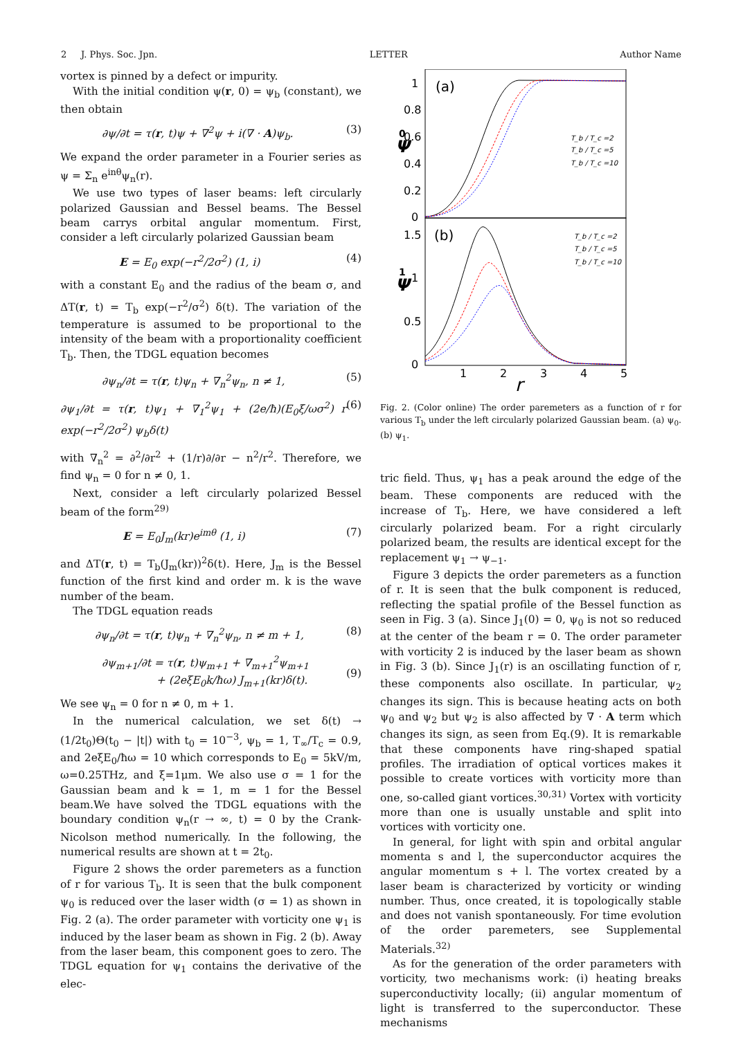2 J. Phys. Soc. Jpn. LETTER Author Name
vortex is pinned by a defect or impurity.
With the initial condition ψ(r, 0) = ψ<sub>b</sub> (constant), we then obtain
∂ψ/∂t = τ(r, t)ψ + ∇<sup>2</sup>ψ + i(∇ · A)ψ<sub>b</sub>. (3)
We expand the order parameter in a Fourier series as ψ = Σ<sub>n</sub> e<sup>inθ</sup>ψ<sub>n</sub>(r).
We use two types of laser beams: left circularly polarized Gaussian and Bessel beams. The Bessel beam carrys orbital angular momentum. First, consider a left circularly polarized Gaussian beam
E = E<sub>0</sub> exp(−r<sup>2</sup>/2σ<sup>2</sup>) (1, i) (4)
with a constant E<sub>0</sub> and the radius of the beam σ, and ΔT(r, t) = T<sub>b</sub> exp(−r<sup>2</sup>/σ<sup>2</sup>) δ(t). The variation of the temperature is assumed to be proportional to the intensity of the beam with a proportionality coefficient T<sub>b</sub>. Then, the TDGL equation becomes
∂ψ<sub>n</sub>/∂t = τ(r, t)ψ<sub>n</sub> + ∇<sub>n</sub><sup>2</sup>ψ<sub>n</sub>, n ≠ 1, (5)
∂ψ<sub>1</sub>/∂t = τ(r, t)ψ<sub>1</sub> + ∇<sub>1</sub><sup>2</sup>ψ<sub>1</sub> + (2e/ħ)(E<sub>0</sub>ξ/ωσ<sup>2</sup>) r exp(−r<sup>2</sup>/2σ<sup>2</sup>) ψ<sub>b</sub>δ(t) (6)
with ∇<sub>n</sub><sup>2</sup> = ∂<sup>2</sup>/∂r<sup>2</sup> + (1/r)∂/∂r − n<sup>2</sup>/r<sup>2</sup>. Therefore, we find ψ<sub>n</sub> = 0 for n ≠ 0, 1.
Next, consider a left circularly polarized Bessel beam of the form<sup>29)</sup>
E = E<sub>0</sub>J<sub>m</sub>(kr)e<sup>imθ</sup> (1, i) (7)
and ΔT(r, t) = T<sub>b</sub>(J<sub>m</sub>(kr))<sup>2</sup>δ(t). Here, J<sub>m</sub> is the Bessel function of the first kind and order m. k is the wave number of the beam.
The TDGL equation reads
∂ψ<sub>n</sub>/∂t = τ(r, t)ψ<sub>n</sub> + ∇<sub>n</sub><sup>2</sup>ψ<sub>n</sub>, n ≠ m + 1, (8)
∂ψ<sub>m+1</sub>/∂t = τ(r, t)ψ<sub>m+1</sub> + ∇<sub>m+1</sub><sup>2</sup>ψ<sub>m+1</sub>
+ (2eξE<sub>0</sub>k/ħω) J<sub>m+1</sub>(kr)δ(t).
(9)
We see ψ<sub>n</sub> = 0 for n ≠ 0, m + 1.
In the numerical calculation, we set δ(t) → (1/2t<sub>0</sub>)Θ(t<sub>0</sub> − |t|) with t<sub>0</sub> = 10<sup>−3</sup>, ψ<sub>b</sub> = 1, T<sub>∞</sub>/T<sub>c</sub> = 0.9, and 2eξE<sub>0</sub>/ħω = 10 which corresponds to E<sub>0</sub> = 5kV/m, ω=0.25THz, and ξ=1μm. We also use σ = 1 for the Gaussian beam and k = 1, m = 1 for the Bessel beam.We have solved the TDGL equations with the boundary condition ψ<sub>n</sub>(r → ∞, t) = 0 by the Crank-Nicolson method numerically. In the following, the numerical results are shown at t = 2t<sub>0</sub>.
Figure 2 shows the order paremeters as a function of r for various T<sub>b</sub>. It is seen that the bulk component ψ<sub>0</sub> is reduced over the laser width (σ = 1) as shown in Fig. 2 (a). The order parameter with vorticity one ψ<sub>1</sub> is induced by the laser beam as shown in Fig. 2 (b). Away from the laser beam, this component goes to zero. The TDGL equation for ψ<sub>1</sub> contains the derivative of the elec-
(a)
(b)
1
0.8
0.6
0.4
0.2
0
1.5
1
0.5
0
1
2
3
4
5
r
Ψ
0
Ψ
1
T_b / T_c =2
T_b / T_c =5
T_b / T_c =10
T_b / T_c =2
T_b / T_c =5
T_b / T_c =10
Fig. 2. (Color online) The order paremeters as a function of r for various T<sub>b</sub> under the left circularly polarized Gaussian beam. (a) ψ<sub>0</sub>. (b) ψ<sub>1</sub>.
tric field. Thus, ψ<sub>1</sub> has a peak around the edge of the beam. These components are reduced with the increase of T<sub>b</sub>. Here, we have considered a left circularly polarized beam. For a right circularly polarized beam, the results are identical except for the replacement ψ<sub>1</sub> → ψ<sub>−1</sub>.
Figure 3 depicts the order paremeters as a function of r. It is seen that the bulk component is reduced, reflecting the spatial profile of the Bessel function as seen in Fig. 3 (a). Since J<sub>1</sub>(0) = 0, ψ<sub>0</sub> is not so reduced at the center of the beam r = 0. The order parameter with vorticity 2 is induced by the laser beam as shown in Fig. 3 (b). Since J<sub>1</sub>(r) is an oscillating function of r, these components also oscillate. In particular, ψ<sub>2</sub> changes its sign. This is because heating acts on both ψ<sub>0</sub> and ψ<sub>2</sub> but ψ<sub>2</sub> is also affected by ∇ · A term which changes its sign, as seen from Eq.(9). It is remarkable that these components have ring-shaped spatial profiles. The irradiation of optical vortices makes it possible to create vortices with vorticity more than one, so-called giant vortices.<sup>30,31)</sup> Vortex with vorticity more than one is usually unstable and split into vortices with vorticity one.
In general, for light with spin and orbital angular momenta s and l, the superconductor acquires the angular momentum s + l. The vortex created by a laser beam is characterized by vorticity or winding number. Thus, once created, it is topologically stable and does not vanish spontaneously. For time evolution of the order paremeters, see Supplemental Materials.<sup>32)</sup>
As for the generation of the order parameters with vorticity, two mechanisms work: (i) heating breaks superconductivity locally; (ii) angular momentum of light is transferred to the superconductor. These mechanisms